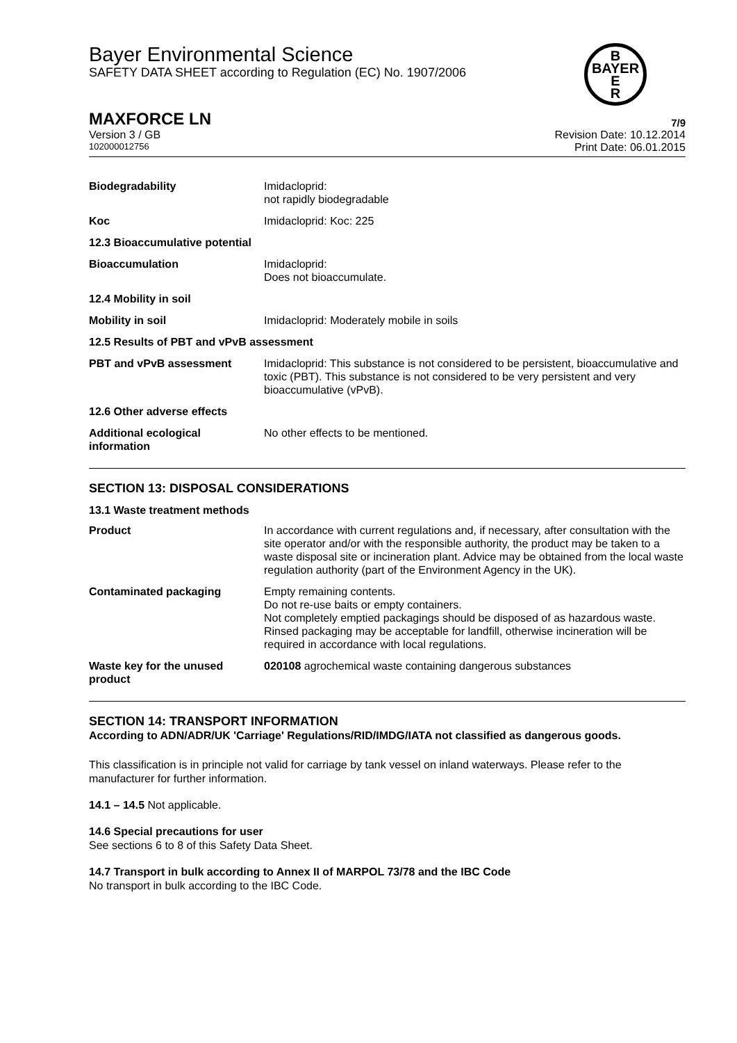Bayer Environmental Science
SAFETY DATA SHEET according to Regulation (EC) No. 1907/2006
B
BAYER
E
R
MAXFORCE LN 7/9
Version 3 / GB Revision Date: 10.12.2014
102000012756 Print Date: 06.01.2015
| Biodegradability | Imidacloprid: not rapidly biodegradable |
| Koc | Imidacloprid: Koc: 225 |
| 12.3 Bioaccumulative potential | |
| Bioaccumulation | Imidacloprid: Does not bioaccumulate. |
| 12.4 Mobility in soil | |
| Mobility in soil | Imidacloprid: Moderately mobile in soils |
| 12.5 Results of PBT and vPvB assessment | |
| PBT and vPvB assessment | Imidacloprid: This substance is not considered to be persistent, bioaccumulative and toxic (PBT). This substance is not considered to be very persistent and very bioaccumulative (vPvB). |
| 12.6 Other adverse effects | |
| Additional ecological information | No other effects to be mentioned. |
SECTION 13: DISPOSAL CONSIDERATIONS
13.1 Waste treatment methods
| Product | In accordance with current regulations and, if necessary, after consultation with the site operator and/or with the responsible authority, the product may be taken to a waste disposal site or incineration plant. Advice may be obtained from the local waste regulation authority (part of the Environment Agency in the UK). |
| Contaminated packaging | Empty remaining contents. Do not re-use baits or empty containers. Not completely emptied packagings should be disposed of as hazardous waste. Rinsed packaging may be acceptable for landfill, otherwise incineration will be required in accordance with local regulations. |
| Waste key for the unused product | 020108 agrochemical waste containing dangerous substances |
SECTION 14: TRANSPORT INFORMATION
According to ADN/ADR/UK 'Carriage' Regulations/RID/IMDG/IATA not classified as dangerous goods.
This classification is in principle not valid for carriage by tank vessel on inland waterways. Please refer to the manufacturer for further information.
14.1 – 14.5 Not applicable.
14.6 Special precautions for user
See sections 6 to 8 of this Safety Data Sheet.
14.7 Transport in bulk according to Annex II of MARPOL 73/78 and the IBC Code
No transport in bulk according to the IBC Code.